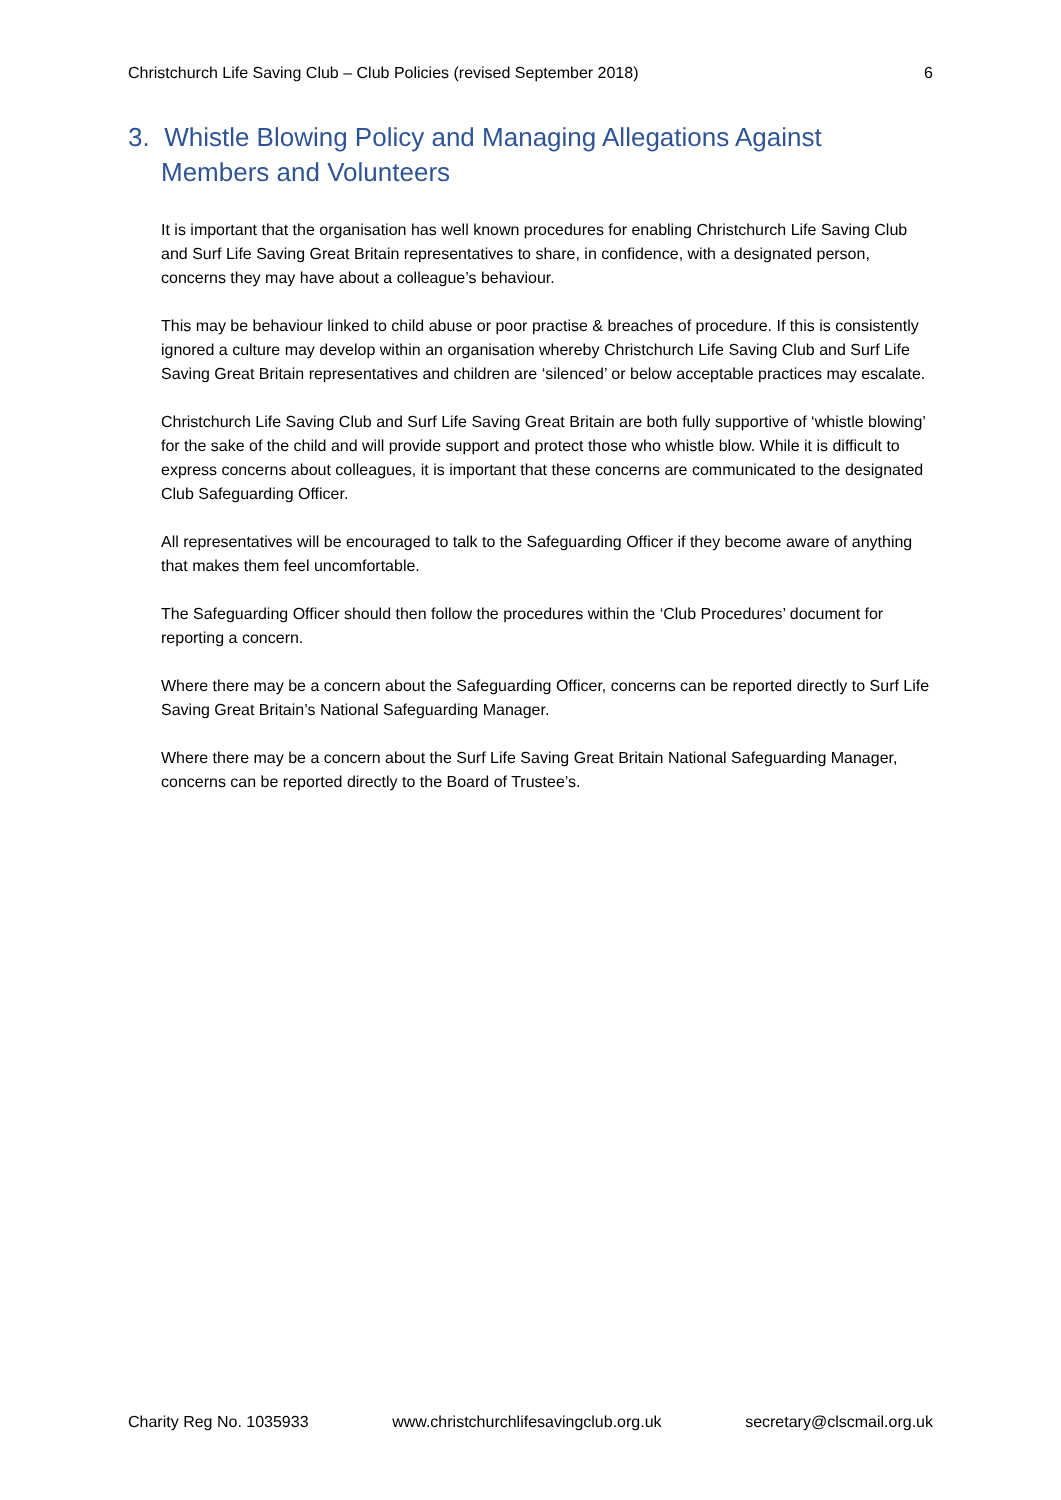Christchurch Life Saving Club – Club Policies (revised September 2018) 6
3. Whistle Blowing Policy and Managing Allegations Against Members and Volunteers
It is important that the organisation has well known procedures for enabling Christchurch Life Saving Club and Surf Life Saving Great Britain representatives to share, in confidence, with a designated person, concerns they may have about a colleague’s behaviour.
This may be behaviour linked to child abuse or poor practise & breaches of procedure. If this is consistently ignored a culture may develop within an organisation whereby Christchurch Life Saving Club and Surf Life Saving Great Britain representatives and children are ‘silenced’ or below acceptable practices may escalate.
Christchurch Life Saving Club and Surf Life Saving Great Britain are both fully supportive of ‘whistle blowing’ for the sake of the child and will provide support and protect those who whistle blow. While it is difficult to express concerns about colleagues, it is important that these concerns are communicated to the designated Club Safeguarding Officer.
All representatives will be encouraged to talk to the Safeguarding Officer if they become aware of anything that makes them feel uncomfortable.
The Safeguarding Officer should then follow the procedures within the ‘Club Procedures’ document for reporting a concern.
Where there may be a concern about the Safeguarding Officer, concerns can be reported directly to Surf Life Saving Great Britain’s National Safeguarding Manager.
Where there may be a concern about the Surf Life Saving Great Britain National Safeguarding Manager, concerns can be reported directly to the Board of Trustee’s.
Charity Reg No. 1035933 www.christchurchlifesavingclub.org.uk secretary@clscmail.org.uk